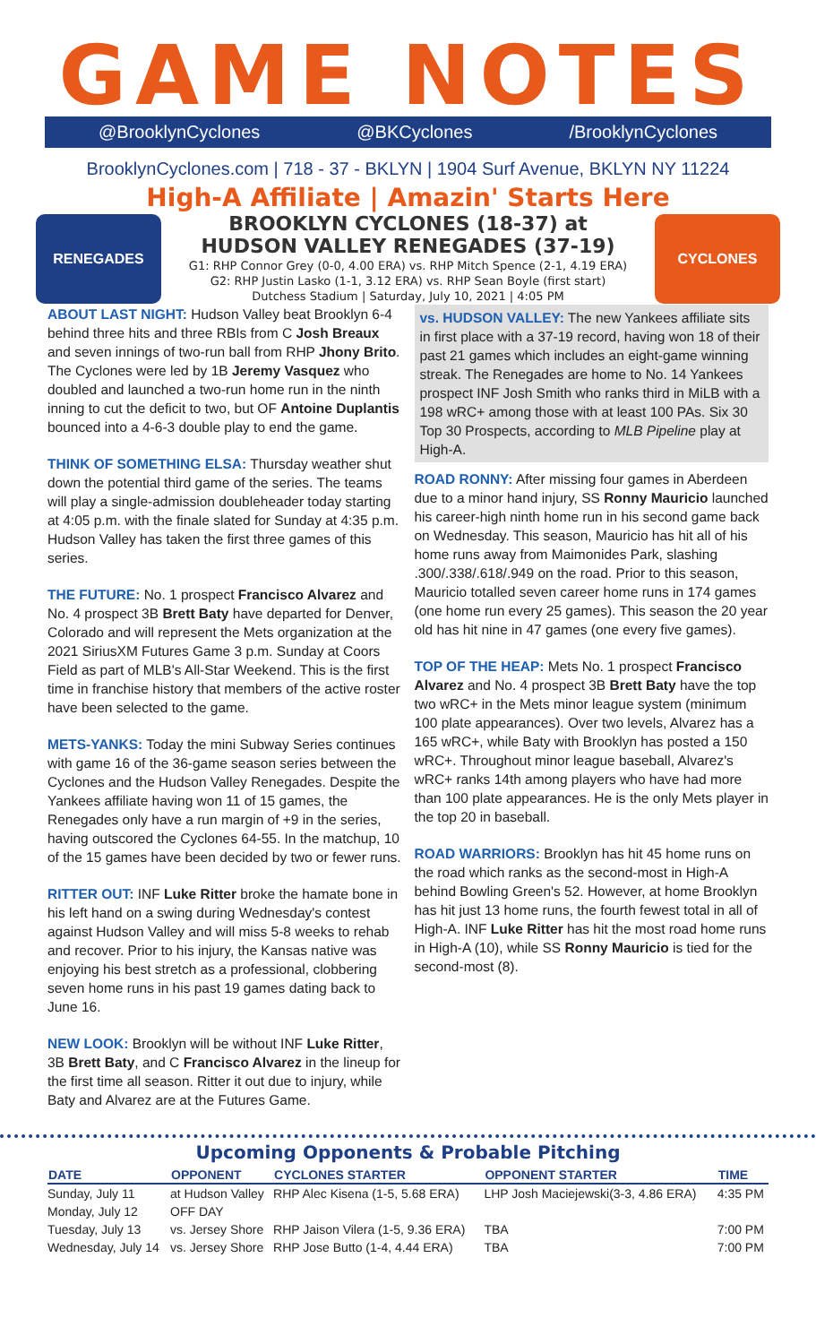GAME NOTES
@BrooklynCyclones @BKCyclones /BrooklynCyclones
BrooklynCyclones.com | 718 - 37 - BKLYN | 1904 Surf Avenue, BKLYN NY 11224
High-A Affiliate | Amazin' Starts Here
RENEGADES
BROOKLYN CYCLONES (18-37) at
HUDSON VALLEY RENEGADES (37-19)
G1: RHP Connor Grey (0-0, 4.00 ERA) vs. RHP Mitch Spence (2-1, 4.19 ERA)
G2: RHP Justin Lasko (1-1, 3.12 ERA) vs. RHP Sean Boyle (first start)
Dutchess Stadium | Saturday, July 10, 2021 | 4:05 PM
CYCLONES
ABOUT LAST NIGHT: Hudson Valley beat Brooklyn 6-4 behind three hits and three RBIs from C Josh Breaux and seven innings of two-run ball from RHP Jhony Brito. The Cyclones were led by 1B Jeremy Vasquez who doubled and launched a two-run home run in the ninth inning to cut the deficit to two, but OF Antoine Duplantis bounced into a 4-6-3 double play to end the game.
THINK OF SOMETHING ELSA: Thursday weather shut down the potential third game of the series. The teams will play a single-admission doubleheader today starting at 4:05 p.m. with the finale slated for Sunday at 4:35 p.m. Hudson Valley has taken the first three games of this series.
THE FUTURE: No. 1 prospect Francisco Alvarez and No. 4 prospect 3B Brett Baty have departed for Denver, Colorado and will represent the Mets organization at the 2021 SiriusXM Futures Game 3 p.m. Sunday at Coors Field as part of MLB's All-Star Weekend. This is the first time in franchise history that members of the active roster have been selected to the game.
METS-YANKS: Today the mini Subway Series continues with game 16 of the 36-game season series between the Cyclones and the Hudson Valley Renegades. Despite the Yankees affiliate having won 11 of 15 games, the Renegades only have a run margin of +9 in the series, having outscored the Cyclones 64-55. In the matchup, 10 of the 15 games have been decided by two or fewer runs.
RITTER OUT: INF Luke Ritter broke the hamate bone in his left hand on a swing during Wednesday's contest against Hudson Valley and will miss 5-8 weeks to rehab and recover. Prior to his injury, the Kansas native was enjoying his best stretch as a professional, clobbering seven home runs in his past 19 games dating back to June 16.
NEW LOOK: Brooklyn will be without INF Luke Ritter, 3B Brett Baty, and C Francisco Alvarez in the lineup for the first time all season. Ritter it out due to injury, while Baty and Alvarez are at the Futures Game.
vs. HUDSON VALLEY: The new Yankees affiliate sits in first place with a 37-19 record, having won 18 of their past 21 games which includes an eight-game winning streak. The Renegades are home to No. 14 Yankees prospect INF Josh Smith who ranks third in MiLB with a 198 wRC+ among those with at least 100 PAs. Six 30 Top 30 Prospects, according to MLB Pipeline play at High-A.
ROAD RONNY: After missing four games in Aberdeen due to a minor hand injury, SS Ronny Mauricio launched his career-high ninth home run in his second game back on Wednesday. This season, Mauricio has hit all of his home runs away from Maimonides Park, slashing .300/.338/.618/.949 on the road. Prior to this season, Mauricio totalled seven career home runs in 174 games (one home run every 25 games). This season the 20 year old has hit nine in 47 games (one every five games).
TOP OF THE HEAP: Mets No. 1 prospect Francisco Alvarez and No. 4 prospect 3B Brett Baty have the top two wRC+ in the Mets minor league system (minimum 100 plate appearances). Over two levels, Alvarez has a 165 wRC+, while Baty with Brooklyn has posted a 150 wRC+. Throughout minor league baseball, Alvarez's wRC+ ranks 14th among players who have had more than 100 plate appearances. He is the only Mets player in the top 20 in baseball.
ROAD WARRIORS: Brooklyn has hit 45 home runs on the road which ranks as the second-most in High-A behind Bowling Green's 52. However, at home Brooklyn has hit just 13 home runs, the fourth fewest total in all of High-A. INF Luke Ritter has hit the most road home runs in High-A (10), while SS Ronny Mauricio is tied for the second-most (8).
Upcoming Opponents & Probable Pitching
| DATE | OPPONENT | CYCLONES STARTER | OPPONENT STARTER | TIME |
| --- | --- | --- | --- | --- |
| Sunday, July 11 | at Hudson Valley | RHP Alec Kisena (1-5, 5.68 ERA) | LHP Josh Maciejewski(3-3, 4.86 ERA) | 4:35 PM |
| Monday, July 12 | OFF DAY | | | |
| Tuesday, July 13 | vs. Jersey Shore | RHP Jaison Vilera (1-5, 9.36 ERA) | TBA | 7:00 PM |
| Wednesday, July 14 | vs. Jersey Shore | RHP Jose Butto (1-4, 4.44 ERA) | TBA | 7:00 PM |